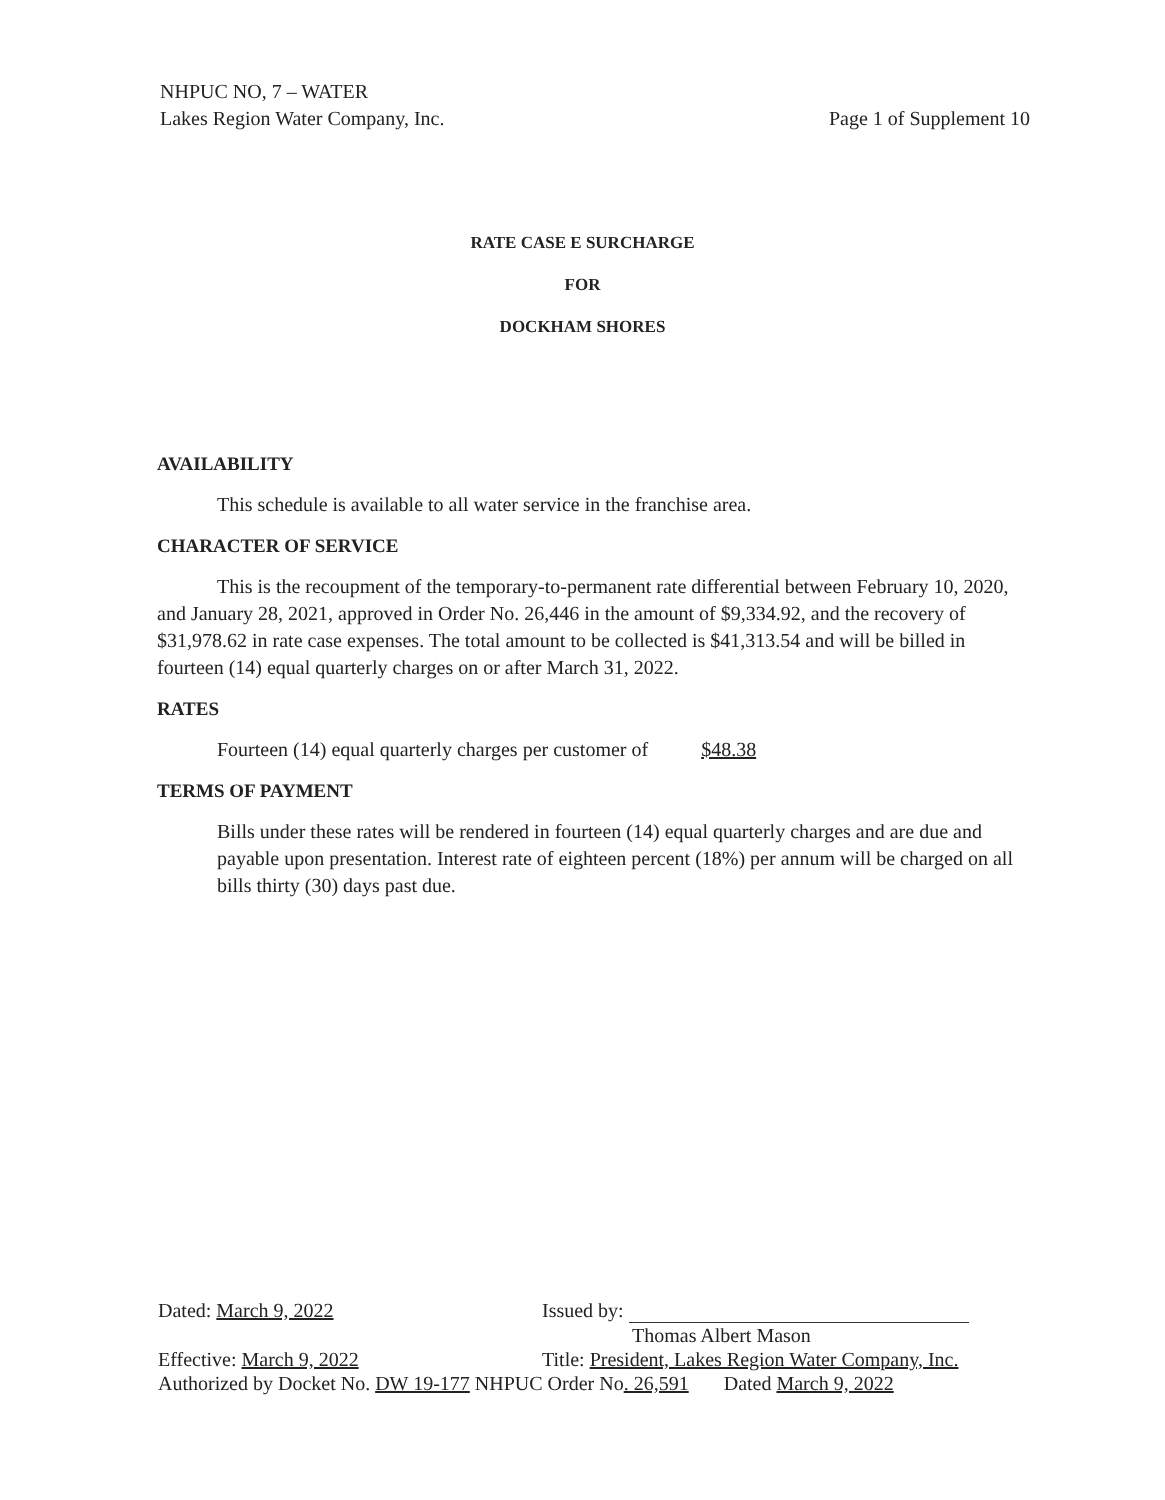Page 1 of Supplement 10 NHPUC NO, 7 – WATER
Lakes Region Water Company, Inc.
RATE CASE E SURCHARGE
FOR
DOCKHAM SHORES
AVAILABILITY
This schedule is available to all water service in the franchise area.
CHARACTER OF SERVICE
This is the recoupment of the temporary-to-permanent rate differential between February 10, 2020, and January 28, 2021, approved in Order No. 26,446 in the amount of $9,334.92, and the recovery of $31,978.62 in rate case expenses. The total amount to be collected is $41,313.54 and will be billed in fourteen (14) equal quarterly charges on or after March 31, 2022.
RATES
Fourteen (14) equal quarterly charges per customer of $48.38
TERMS OF PAYMENT
Bills under these rates will be rendered in fourteen (14) equal quarterly charges and are due and payable upon presentation. Interest rate of eighteen percent (18%) per annum will be charged on all bills thirty (30) days past due.
Dated: March 9, 2022 Issued by:
Thomas Albert Mason
Effective: March 9, 2022 Title: President, Lakes Region Water Company, Inc.
Authorized by Docket No. DW 19-177 NHPUC Order No. 26,591 Dated March 9, 2022